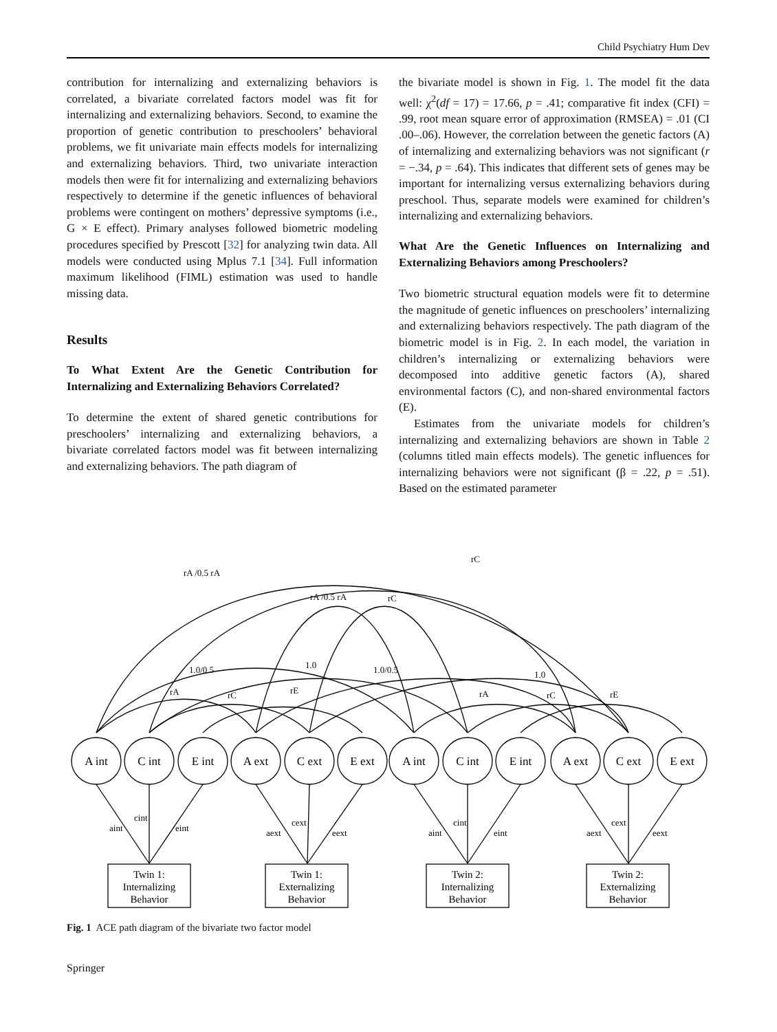Child Psychiatry Hum Dev
contribution for internalizing and externalizing behaviors is correlated, a bivariate correlated factors model was fit for internalizing and externalizing behaviors. Second, to examine the proportion of genetic contribution to preschoolers’ behavioral problems, we fit univariate main effects models for internalizing and externalizing behaviors. Third, two univariate interaction models then were fit for internalizing and externalizing behaviors respectively to determine if the genetic influences of behavioral problems were contingent on mothers’ depressive symptoms (i.e., G × E effect). Primary analyses followed biometric modeling procedures specified by Prescott [32] for analyzing twin data. All models were conducted using Mplus 7.1 [34]. Full information maximum likelihood (FIML) estimation was used to handle missing data.
Results
To What Extent Are the Genetic Contribution for Internalizing and Externalizing Behaviors Correlated?
To determine the extent of shared genetic contributions for preschoolers’ internalizing and externalizing behaviors, a bivariate correlated factors model was fit between internalizing and externalizing behaviors. The path diagram of
the bivariate model is shown in Fig. 1. The model fit the data well: χ<sup>2</sup>(df = 17) = 17.66, p = .41; comparative fit index (CFI) = .99, root mean square error of approximation (RMSEA) = .01 (CI .00–.06). However, the correlation between the genetic factors (A) of internalizing and externalizing behaviors was not significant (r = −.34, p = .64). This indicates that different sets of genes may be important for internalizing versus externalizing behaviors during preschool. Thus, separate models were examined for children’s internalizing and externalizing behaviors.
What Are the Genetic Influences on Internalizing and Externalizing Behaviors among Preschoolers?
Two biometric structural equation models were fit to determine the magnitude of genetic influences on preschoolers’ internalizing and externalizing behaviors respectively. The path diagram of the biometric model is in Fig. 2. In each model, the variation in children’s internalizing or externalizing behaviors were decomposed into additive genetic factors (A), shared environmental factors (C), and non-shared environmental factors (E).
Estimates from the univariate models for children’s internalizing and externalizing behaviors are shown in Table 2 (columns titled main effects models). The genetic influences for internalizing behaviors were not significant (β = .22, p = .51). Based on the estimated parameter
A int
C int
E int
A ext
C ext
E ext
A int
C int
E int
A ext
C ext
E ext
Twin 1:
Internalizing
Behavior
Twin 1:
Externalizing
Behavior
Twin 2:
Internalizing
Behavior
Twin 2:
Externalizing
Behavior
rA /0.5 rA
rC
rA /0.5 rA
rC
1.0/0.5
1.0
1.0/0.5
1.0
rA
rC
rE
rA
rC
rE
aint
cint
eint
aext
cext
eext
aint
cint
eint
aext
cext
eext
Fig. 1 ACE path diagram of the bivariate two factor model
Springer